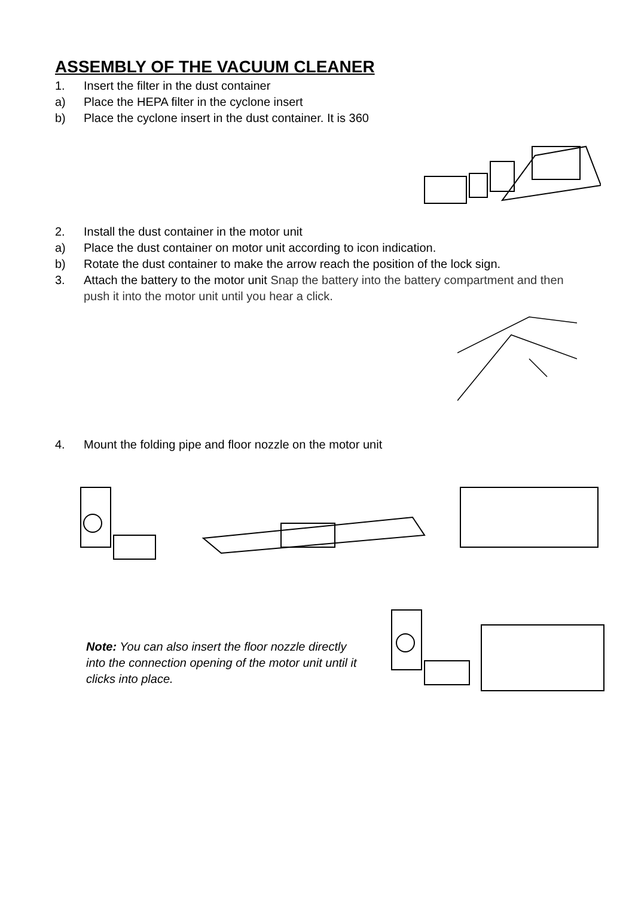ASSEMBLY OF THE VACUUM CLEANER
1. Insert the filter in the dust container
a) Place the HEPA filter in the cyclone insert
b) Place the cyclone insert in the dust container. It is 360
2. Install the dust container in the motor unit
a) Place the dust container on motor unit according to icon indication.
b) Rotate the dust container to make the arrow reach the position of the lock sign.
3. Attach the battery to the motor unit Snap the battery into the battery compartment and then push it into the motor unit until you hear a click.
4. Mount the folding pipe and floor nozzle on the motor unit
Note: You can also insert the floor nozzle directly into the connection opening of the motor unit until it clicks into place.